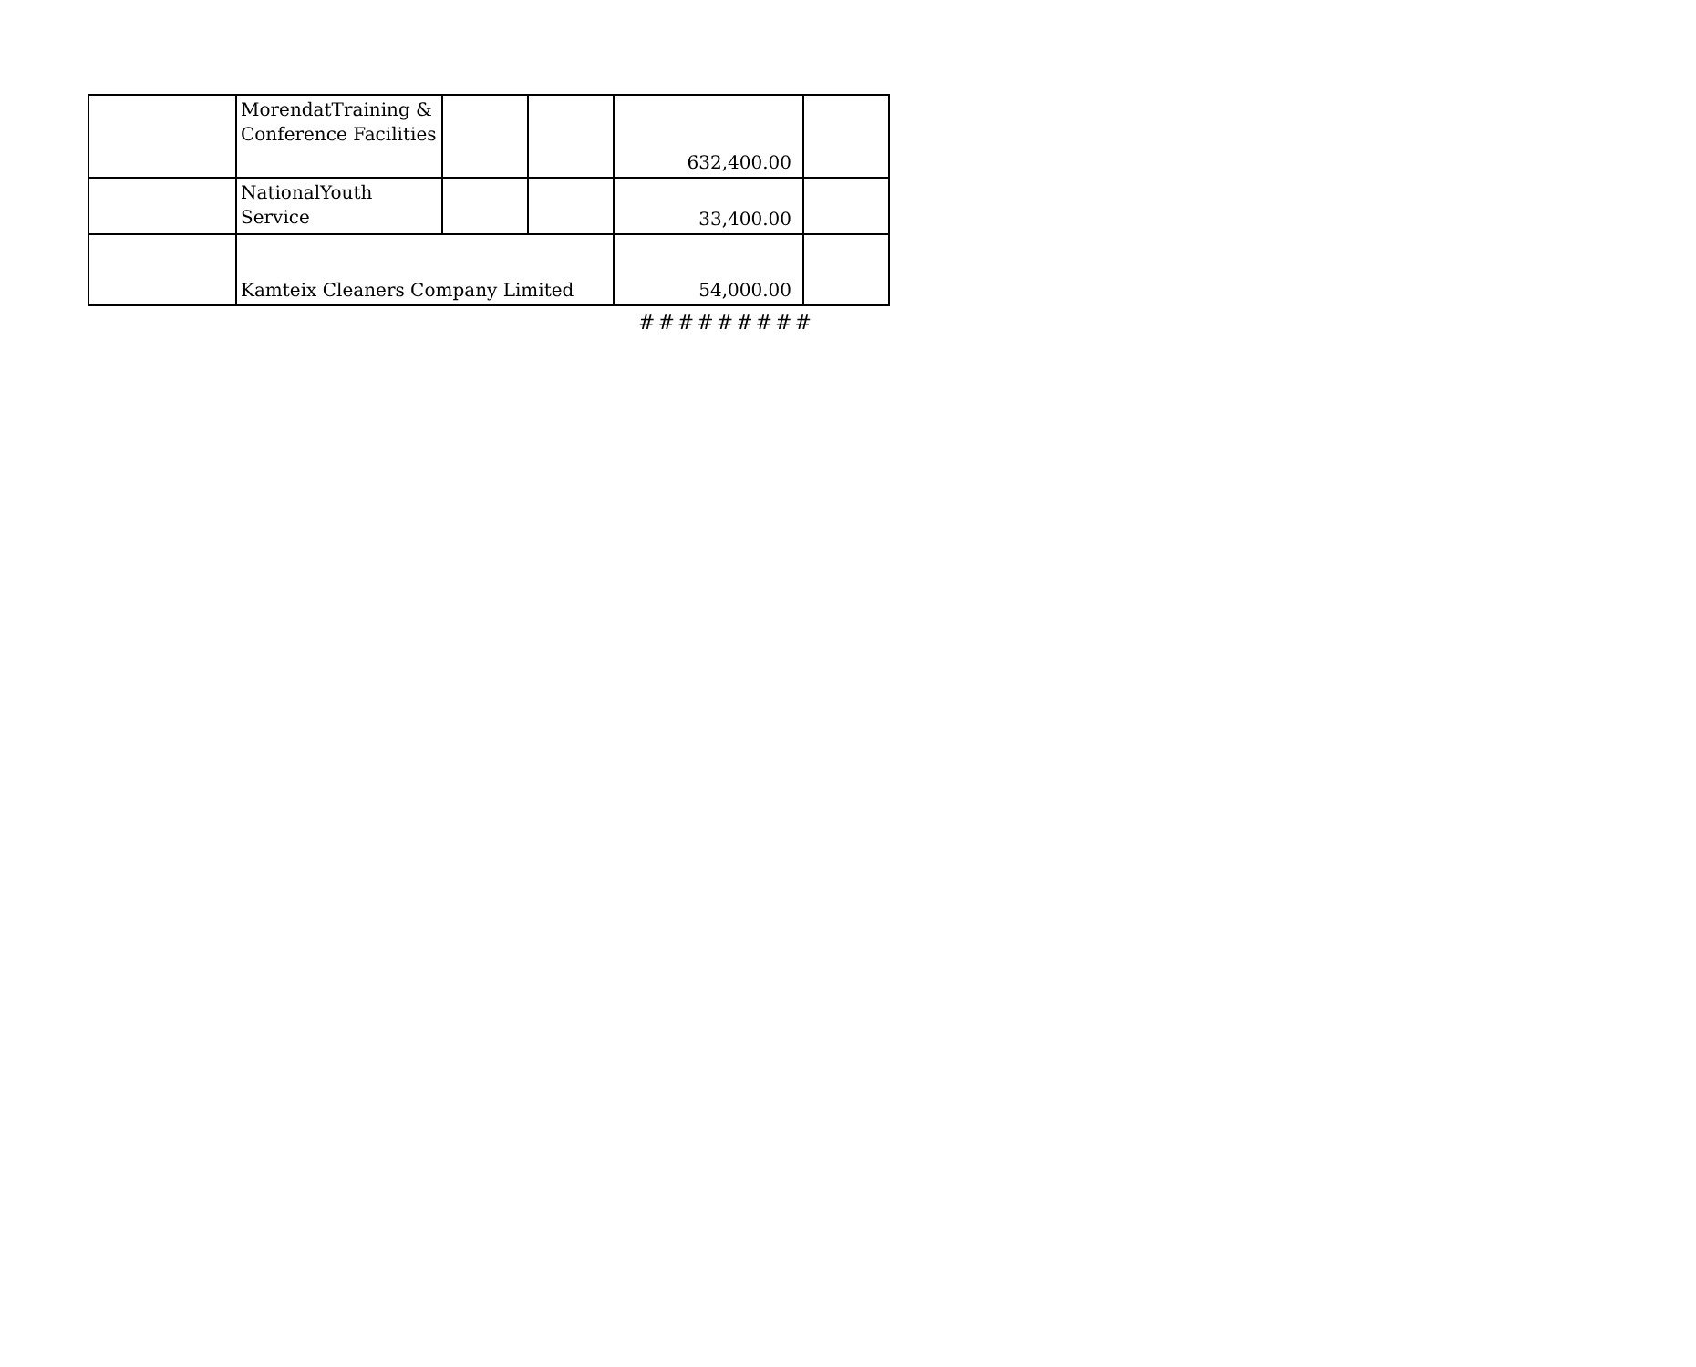| | MorendatTraining & Conference Facilities | | | 632,400.00 | |
| | NationalYouth Service | | | 33,400.00 | |
| | Kamteix Cleaners Company Limited | | | 54,000.00 | |
#########